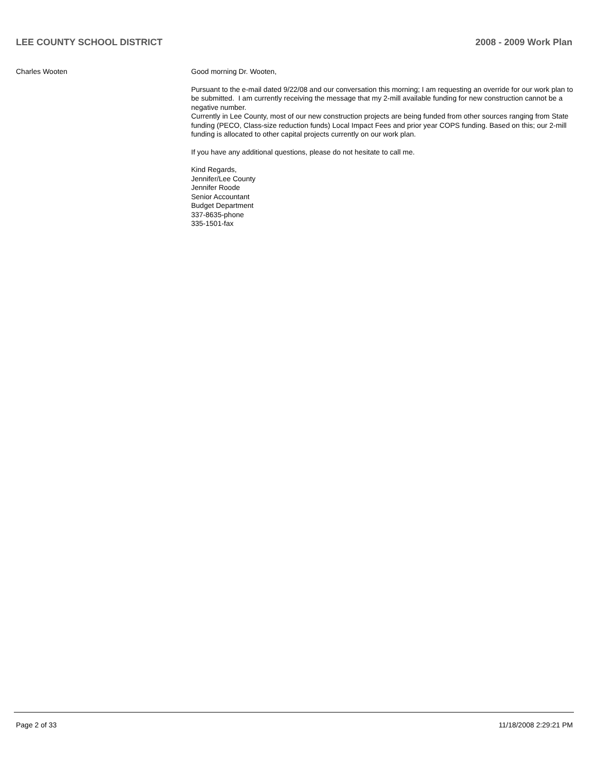LEE COUNTY SCHOOL DISTRICT 2008 - 2009 Work Plan
Charles Wooten Good morning Dr. Wooten,
Pursuant to the e-mail dated 9/22/08 and our conversation this morning; I am requesting an override for our work plan to be submitted. I am currently receiving the message that my 2-mill available funding for new construction cannot be a negative number.
Currently in Lee County, most of our new construction projects are being funded from other sources ranging from State funding (PECO, Class-size reduction funds) Local Impact Fees and prior year COPS funding. Based on this; our 2-mill funding is allocated to other capital projects currently on our work plan.
If you have any additional questions, please do not hesitate to call me.
Kind Regards,
Jennifer/Lee County
Jennifer Roode
Senior Accountant
Budget Department
337-8635-phone
335-1501-fax
Page 2 of 33 11/18/2008 2:29:21 PM